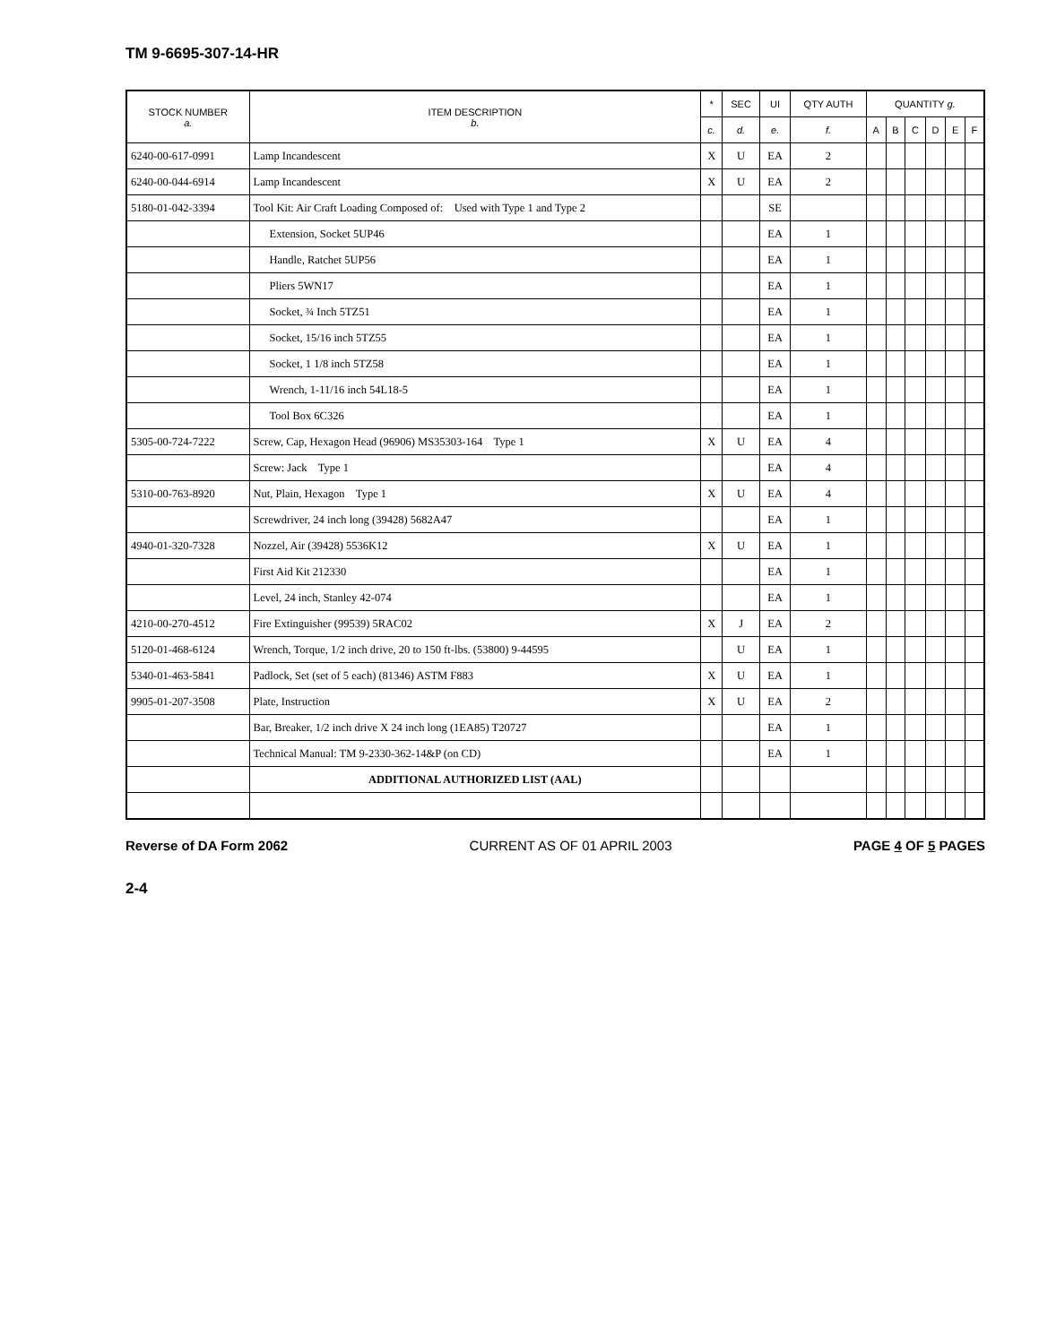TM 9-6695-307-14-HR
| STOCK NUMBER a. | ITEM DESCRIPTION b. | * | SEC | UI | QTY AUTH | QUANTITY g. | | | | | |
| --- | --- | --- | --- | --- | --- | --- | --- | --- | --- | --- | --- |
| | | c. | d. | e. | f. | A | B | C | D | E | F |
| 6240-00-617-0991 | Lamp Incandescent | X | U | EA | 2 | | | | | | |
| 6240-00-044-6914 | Lamp Incandescent | X | U | EA | 2 | | | | | | |
| 5180-01-042-3394 | Tool Kit: Air Craft Loading Composed of: Used with Type 1 and Type 2 | | | SE | | | | | | | |
| | Extension, Socket 5UP46 | | | EA | 1 | | | | | | |
| | Handle, Ratchet 5UP56 | | | EA | 1 | | | | | | |
| | Pliers 5WN17 | | | EA | 1 | | | | | | |
| | Socket, ¾ Inch 5TZ51 | | | EA | 1 | | | | | | |
| | Socket, 15/16 inch 5TZ55 | | | EA | 1 | | | | | | |
| | Socket, 1 1/8 inch 5TZ58 | | | EA | 1 | | | | | | |
| | Wrench, 1-11/16 inch 54L18-5 | | | EA | 1 | | | | | | |
| | Tool Box 6C326 | | | EA | 1 | | | | | | |
| 5305-00-724-7222 | Screw, Cap, Hexagon Head (96906) MS35303-164 Type 1 | X | U | EA | 4 | | | | | | |
| | Screw: Jack Type 1 | | | EA | 4 | | | | | | |
| 5310-00-763-8920 | Nut, Plain, Hexagon Type 1 | X | U | EA | 4 | | | | | | |
| | Screwdriver, 24 inch long (39428) 5682A47 | | | EA | 1 | | | | | | |
| 4940-01-320-7328 | Nozzel, Air (39428) 5536K12 | X | U | EA | 1 | | | | | | |
| | First Aid Kit 212330 | | | EA | 1 | | | | | | |
| | Level, 24 inch, Stanley 42-074 | | | EA | 1 | | | | | | |
| 4210-00-270-4512 | Fire Extinguisher (99539) 5RAC02 | X | J | EA | 2 | | | | | | |
| 5120-01-468-6124 | Wrench, Torque, 1/2 inch drive, 20 to 150 ft-lbs. (53800) 9-44595 | | U | EA | 1 | | | | | | |
| 5340-01-463-5841 | Padlock, Set (set of 5 each) (81346) ASTM F883 | X | U | EA | 1 | | | | | | |
| 9905-01-207-3508 | Plate, Instruction | X | U | EA | 2 | | | | | | |
| | Bar, Breaker, 1/2 inch drive X 24 inch long (1EA85) T20727 | | | EA | 1 | | | | | | |
| | Technical Manual: TM 9-2330-362-14&P (on CD) | | | EA | 1 | | | | | | |
| | ADDITIONAL AUTHORIZED LIST (AAL) | | | | | | | | | | |
Reverse of DA Form 2062 CURRENT AS OF 01 APRIL 2003 PAGE 4 OF 5 PAGES
2-4